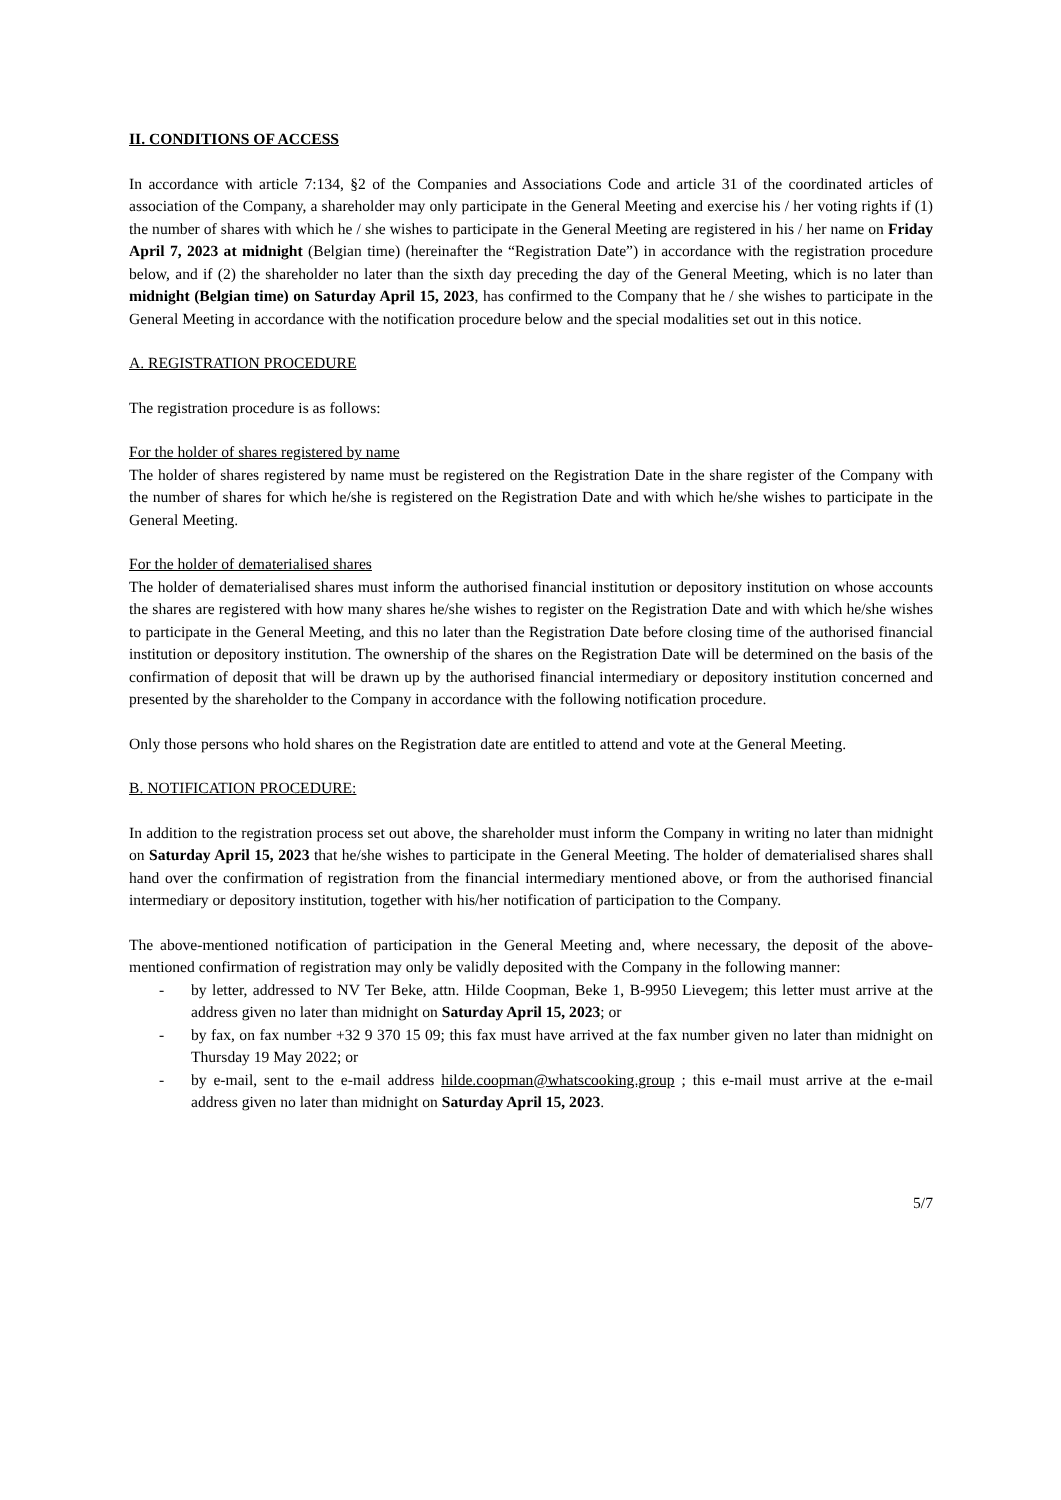II. CONDITIONS OF ACCESS
In accordance with article 7:134, §2 of the Companies and Associations Code and article 31 of the coordinated articles of association of the Company, a shareholder may only participate in the General Meeting and exercise his / her voting rights if (1) the number of shares with which he / she wishes to participate in the General Meeting are registered in his / her name on Friday April 7, 2023 at midnight (Belgian time) (hereinafter the “Registration Date”) in accordance with the registration procedure below, and if (2) the shareholder no later than the sixth day preceding the day of the General Meeting, which is no later than midnight (Belgian time) on Saturday April 15, 2023, has confirmed to the Company that he / she wishes to participate in the General Meeting in accordance with the notification procedure below and the special modalities set out in this notice.
A. REGISTRATION PROCEDURE
The registration procedure is as follows:
For the holder of shares registered by name
The holder of shares registered by name must be registered on the Registration Date in the share register of the Company with the number of shares for which he/she is registered on the Registration Date and with which he/she wishes to participate in the General Meeting.
For the holder of dematerialised shares
The holder of dematerialised shares must inform the authorised financial institution or depository institution on whose accounts the shares are registered with how many shares he/she wishes to register on the Registration Date and with which he/she wishes to participate in the General Meeting, and this no later than the Registration Date before closing time of the authorised financial institution or depository institution. The ownership of the shares on the Registration Date will be determined on the basis of the confirmation of deposit that will be drawn up by the authorised financial intermediary or depository institution concerned and presented by the shareholder to the Company in accordance with the following notification procedure.
Only those persons who hold shares on the Registration date are entitled to attend and vote at the General Meeting.
B. NOTIFICATION PROCEDURE:
In addition to the registration process set out above, the shareholder must inform the Company in writing no later than midnight on Saturday April 15, 2023 that he/she wishes to participate in the General Meeting. The holder of dematerialised shares shall hand over the confirmation of registration from the financial intermediary mentioned above, or from the authorised financial intermediary or depository institution, together with his/her notification of participation to the Company.
The above-mentioned notification of participation in the General Meeting and, where necessary, the deposit of the above-mentioned confirmation of registration may only be validly deposited with the Company in the following manner:
- by letter, addressed to NV Ter Beke, attn. Hilde Coopman, Beke 1, B-9950 Lievegem; this letter must arrive at the address given no later than midnight on Saturday April 15, 2023; or
- by fax, on fax number +32 9 370 15 09; this fax must have arrived at the fax number given no later than midnight on Thursday 19 May 2022; or
- by e-mail, sent to the e-mail address hilde.coopman@whatscooking.group ; this e-mail must arrive at the e-mail address given no later than midnight on Saturday April 15, 2023.
5/7